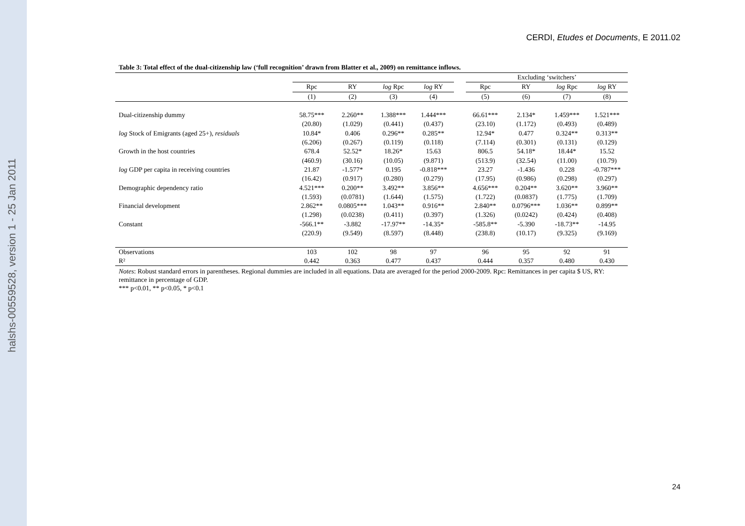halshs-00559528, version 1 - 25 Jan 2011
CERDI, Etudes et Documents, E 2011.02
Table 3: Total effect of the dual-citizenship law (‘full recognition’ drawn from Blatter et al., 2009) on remittance inflows.
| | | | | | | Excluding ‘switchers’ | | | |
| | Rpc | RY | log Rpc | log RY | | Rpc | RY | log Rpc | log RY |
| | (1) | (2) | (3) | (4) | | (5) | (6) | (7) | (8) |
| Dual-citizenship dummy | 58.75*** | 2.260** | 1.388*** | 1.444*** | | 66.61*** | 2.134* | 1.459*** | 1.521*** |
| | (20.80) | (1.029) | (0.441) | (0.437) | | (23.10) | (1.172) | (0.493) | (0.489) |
| log Stock of Emigrants (aged 25+), residuals | 10.84* | 0.406 | 0.296** | 0.285** | | 12.94* | 0.477 | 0.324** | 0.313** |
| | (6.206) | (0.267) | (0.119) | (0.118) | | (7.114) | (0.301) | (0.131) | (0.129) |
| Growth in the host countries | 678.4 | 52.52* | 18.26* | 15.63 | | 806.5 | 54.18* | 18.44* | 15.52 |
| | (460.9) | (30.16) | (10.05) | (9.871) | | (513.9) | (32.54) | (11.00) | (10.79) |
| log GDP per capita in receiving countries | 21.87 | -1.577* | 0.195 | -0.818*** | | 23.27 | -1.436 | 0.228 | -0.787*** |
| | (16.42) | (0.917) | (0.280) | (0.279) | | (17.95) | (0.986) | (0.298) | (0.297) |
| Demographic dependency ratio | 4.521*** | 0.200** | 3.492** | 3.856** | | 4.656*** | 0.204** | 3.620** | 3.960** |
| | (1.593) | (0.0781) | (1.644) | (1.575) | | (1.722) | (0.0837) | (1.775) | (1.709) |
| Financial development | 2.862** | 0.0805*** | 1.043** | 0.916** | | 2.840** | 0.0796*** | 1.036** | 0.899** |
| | (1.298) | (0.0238) | (0.411) | (0.397) | | (1.326) | (0.0242) | (0.424) | (0.408) |
| Constant | -566.1** | -3.882 | -17.97** | -14.35* | | -585.8** | -5.390 | -18.73** | -14.95 |
| | (220.9) | (9.549) | (8.597) | (8.448) | | (238.8) | (10.17) | (9.325) | (9.169) |
| Observations | 103 | 102 | 98 | 97 | | 96 | 95 | 92 | 91 |
| R² | 0.442 | 0.363 | 0.477 | 0.437 | | 0.444 | 0.357 | 0.480 | 0.430 |
Notes: Robust standard errors in parentheses. Regional dummies are included in all equations. Data are averaged for the period 2000-2009. Rpc: Remittances in per capita $ US, RY: remittance in percentage of GDP.
*** p<0.01, ** p<0.05, * p<0.1
24